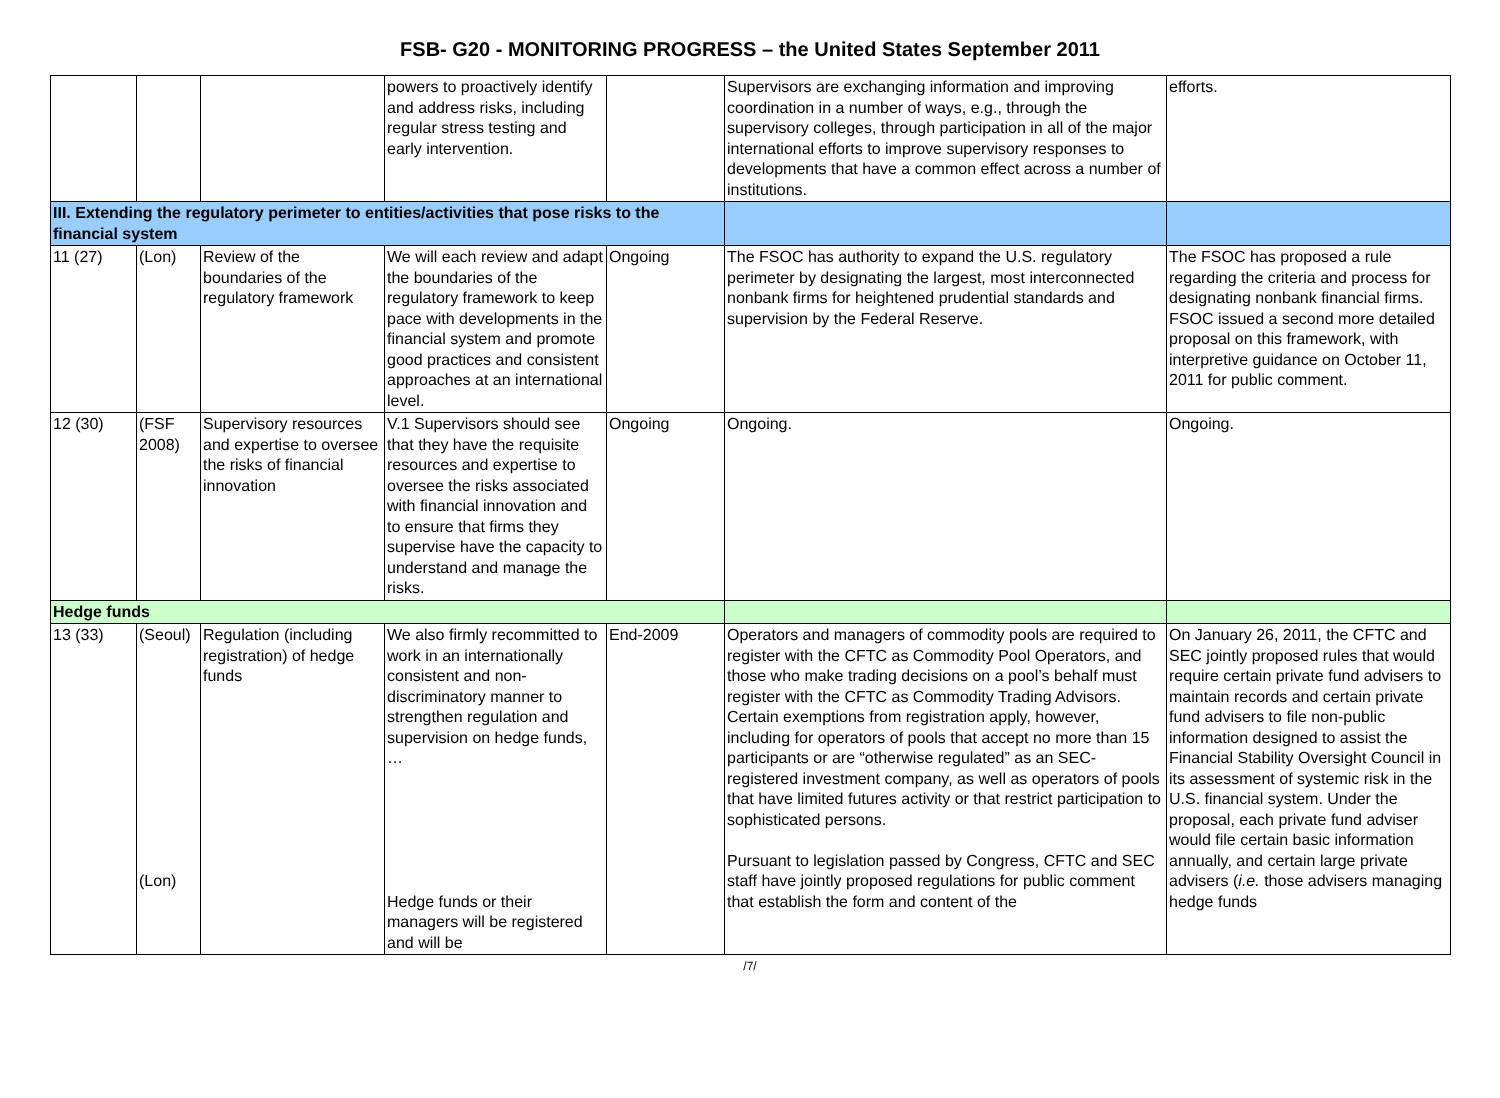FSB- G20 - MONITORING PROGRESS – the United States September 2011
| | | | powers to proactively identify and address risks, including regular stress testing and early intervention. | | Supervisors are exchanging information and improving coordination in a number of ways, e.g., through the supervisory colleges, through participation in all of the major international efforts to improve supervisory responses to developments that have a common effect across a number of institutions. | efforts. |
| III. Extending the regulatory perimeter to entities/activities that pose risks to the financial system | | | | | | |
| 11 (27) | (Lon) | Review of the boundaries of the regulatory framework | We will each review and adapt the boundaries of the regulatory framework to keep pace with developments in the financial system and promote good practices and consistent approaches at an international level. | Ongoing | The FSOC has authority to expand the U.S. regulatory perimeter by designating the largest, most interconnected nonbank firms for heightened prudential standards and supervision by the Federal Reserve. | The FSOC has proposed a rule regarding the criteria and process for designating nonbank financial firms. FSOC issued a second more detailed proposal on this framework, with interpretive guidance on October 11, 2011 for public comment. |
| 12 (30) | (FSF 2008) | Supervisory resources and expertise to oversee the risks of financial innovation | V.1 Supervisors should see that they have the requisite resources and expertise to oversee the risks associated with financial innovation and to ensure that firms they supervise have the capacity to understand and manage the risks. | Ongoing | Ongoing. | Ongoing. |
| Hedge funds | | | | | | |
| 13 (33) | (Seoul) (Lon) | Regulation (including registration) of hedge funds | We also firmly recommitted to work in an internationally consistent and non-discriminatory manner to strengthen regulation and supervision on hedge funds, … Hedge funds or their managers will be registered and will be | End-2009 | Operators and managers of commodity pools are required to register with the CFTC as Commodity Pool Operators, and those who make trading decisions on a pool’s behalf must register with the CFTC as Commodity Trading Advisors. Certain exemptions from registration apply, however, including for operators of pools that accept no more than 15 participants or are “otherwise regulated” as an SEC-registered investment company, as well as operators of pools that have limited futures activity or that restrict participation to sophisticated persons. Pursuant to legislation passed by Congress, CFTC and SEC staff have jointly proposed regulations for public comment that establish the form and content of the | On January 26, 2011, the CFTC and SEC jointly proposed rules that would require certain private fund advisers to maintain records and certain private fund advisers to file non-public information designed to assist the Financial Stability Oversight Council in its assessment of systemic risk in the U.S. financial system. Under the proposal, each private fund adviser would file certain basic information annually, and certain large private advisers ( i.e. those advisers managing hedge funds |
/7/